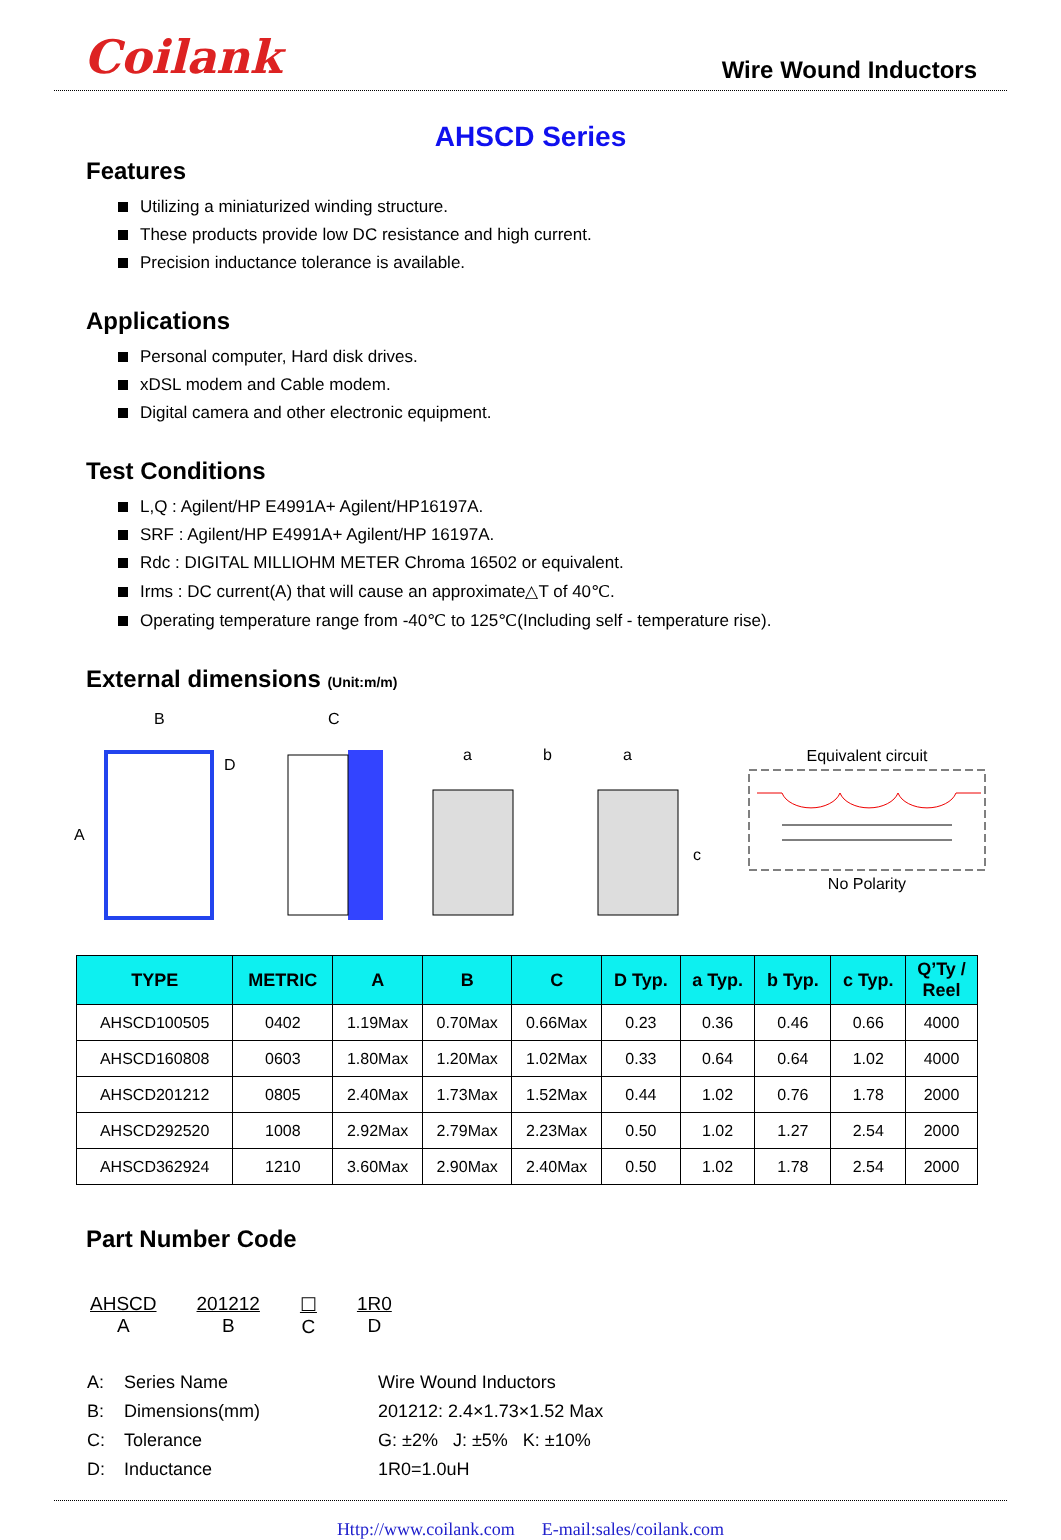Coilank Wire Wound Inductors
AHSCD Series
Features
Utilizing a miniaturized winding structure.
These products provide low DC resistance and high current.
Precision inductance tolerance is available.
Applications
Personal computer, Hard disk drives.
xDSL modem and Cable modem.
Digital camera and other electronic equipment.
Test Conditions
L,Q : Agilent/HP E4991A+ Agilent/HP16197A.
SRF : Agilent/HP E4991A+ Agilent/HP 16197A.
Rdc : DIGITAL MILLIOHM METER Chroma 16502 or equivalent.
Irms : DC current(A) that will cause an approximate△T of 40℃.
Operating temperature range from -40℃ to 125℃(Including self - temperature rise).
External dimensions (Unit:m/m)
B
A
D
C
a
b
a
c
Equivalent circuitNo Polarity
| TYPE | METRIC | A | B | C | D Typ. | a Typ. | b Typ. | c Typ. | Q’Ty / Reel |
| --- | --- | --- | --- | --- | --- | --- | --- | --- | --- |
| AHSCD100505 | 0402 | 1.19Max | 0.70Max | 0.66Max | 0.23 | 0.36 | 0.46 | 0.66 | 4000 |
| AHSCD160808 | 0603 | 1.80Max | 1.20Max | 1.02Max | 0.33 | 0.64 | 0.64 | 1.02 | 4000 |
| AHSCD201212 | 0805 | 2.40Max | 1.73Max | 1.52Max | 0.44 | 1.02 | 0.76 | 1.78 | 2000 |
| AHSCD292520 | 1008 | 2.92Max | 2.79Max | 2.23Max | 0.50 | 1.02 | 1.27 | 2.54 | 2000 |
| AHSCD362924 | 1210 | 3.60Max | 2.90Max | 2.40Max | 0.50 | 1.02 | 1.78 | 2.54 | 2000 |
Part Number Code
AHSCD
A
201212
B
☐
C
1R0
D
| A: | Series Name | Wire Wound Inductors |
| B: | Dimensions(mm) | 201212: 2.4×1.73×1.52 Max |
| C: | Tolerance | G: ±2% J: ±5% K: ±10% |
| D: | Inductance | 1R0=1.0uH |
Http://www.coilank.com E-mail:sales/coilank.com